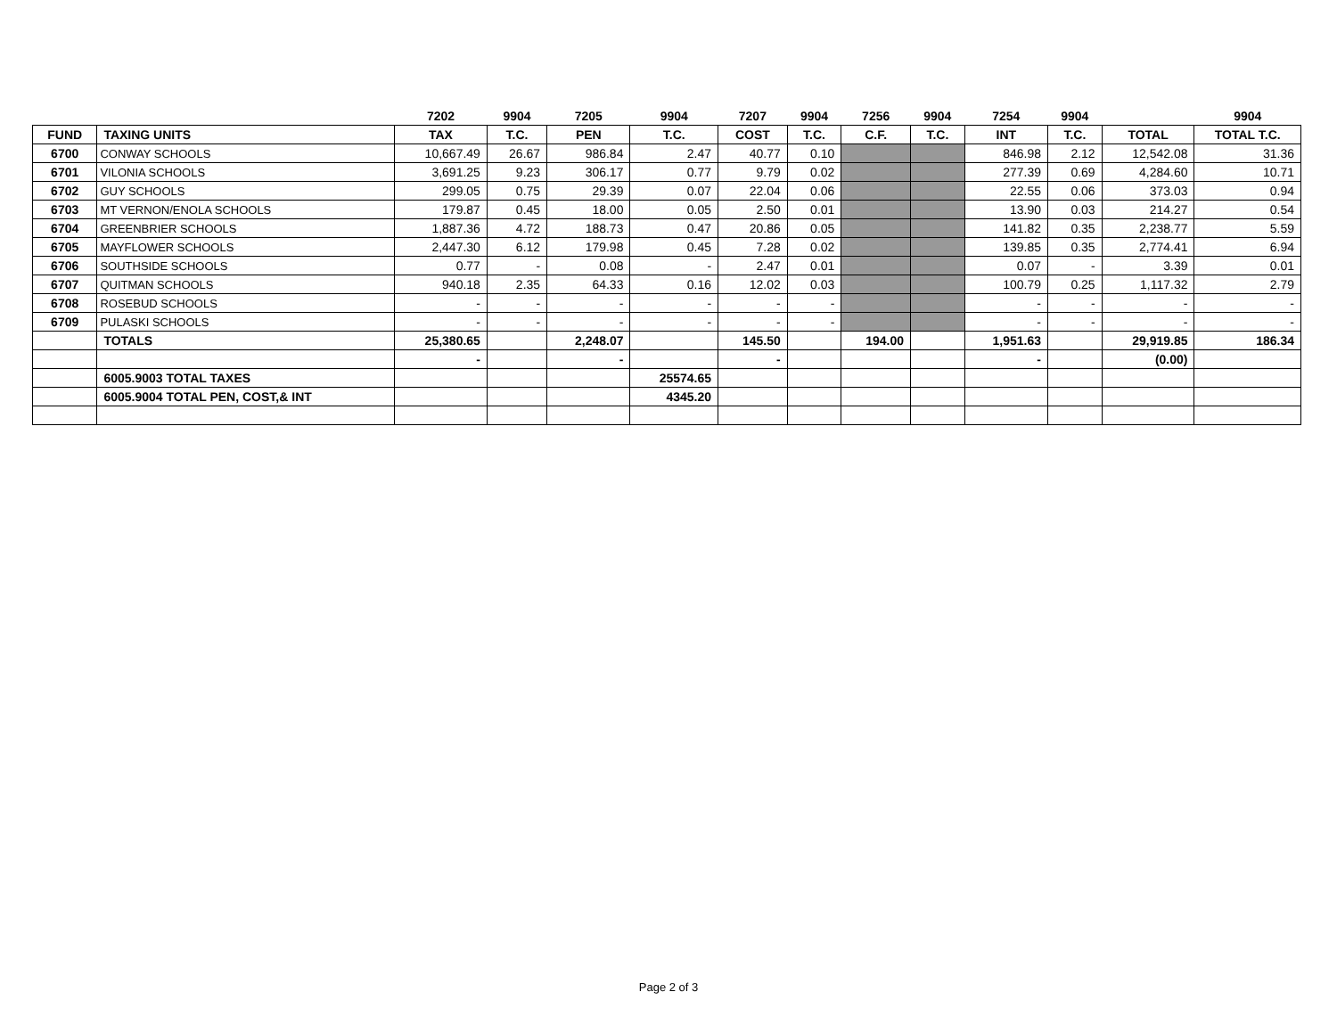| | | 7202 | 9904 | 7205 | 9904 | 7207 | 9904 | 7256 | 9904 | 7254 | 9904 | | 9904 |
| --- | --- | --- | --- | --- | --- | --- | --- | --- | --- | --- | --- | --- | --- |
| FUND | TAXING UNITS | TAX | T.C. | PEN | T.C. | COST | T.C. | C.F. | T.C. | INT | T.C. | TOTAL | TOTAL T.C. |
| 6700 | CONWAY SCHOOLS | 10,667.49 | 26.67 | 986.84 | 2.47 | 40.77 | 0.10 | | | 846.98 | 2.12 | 12,542.08 | 31.36 |
| 6701 | VILONIA SCHOOLS | 3,691.25 | 9.23 | 306.17 | 0.77 | 9.79 | 0.02 | | | 277.39 | 0.69 | 4,284.60 | 10.71 |
| 6702 | GUY SCHOOLS | 299.05 | 0.75 | 29.39 | 0.07 | 22.04 | 0.06 | | | 22.55 | 0.06 | 373.03 | 0.94 |
| 6703 | MT VERNON/ENOLA SCHOOLS | 179.87 | 0.45 | 18.00 | 0.05 | 2.50 | 0.01 | | | 13.90 | 0.03 | 214.27 | 0.54 |
| 6704 | GREENBRIER SCHOOLS | 1,887.36 | 4.72 | 188.73 | 0.47 | 20.86 | 0.05 | | | 141.82 | 0.35 | 2,238.77 | 5.59 |
| 6705 | MAYFLOWER SCHOOLS | 2,447.30 | 6.12 | 179.98 | 0.45 | 7.28 | 0.02 | | | 139.85 | 0.35 | 2,774.41 | 6.94 |
| 6706 | SOUTHSIDE SCHOOLS | 0.77 | - | 0.08 | - | 2.47 | 0.01 | | | 0.07 | - | 3.39 | 0.01 |
| 6707 | QUITMAN SCHOOLS | 940.18 | 2.35 | 64.33 | 0.16 | 12.02 | 0.03 | | | 100.79 | 0.25 | 1,117.32 | 2.79 |
| 6708 | ROSEBUD SCHOOLS | - | - | - | - | - | - | | | - | - | - | - |
| 6709 | PULASKI SCHOOLS | - | - | - | - | - | - | | | - | - | - | - |
| | TOTALS | 25,380.65 | | 2,248.07 | | 145.50 | | 194.00 | | 1,951.63 | | 29,919.85 | 186.34 |
| | | - | | - | | - | | | | - | | (0.00) | |
| | 6005.9003 TOTAL TAXES | | | | 25574.65 | | | | | | | | |
| | 6005.9004 TOTAL PEN, COST,& INT | | | | 4345.20 | | | | | | | | |
Page 2 of 3